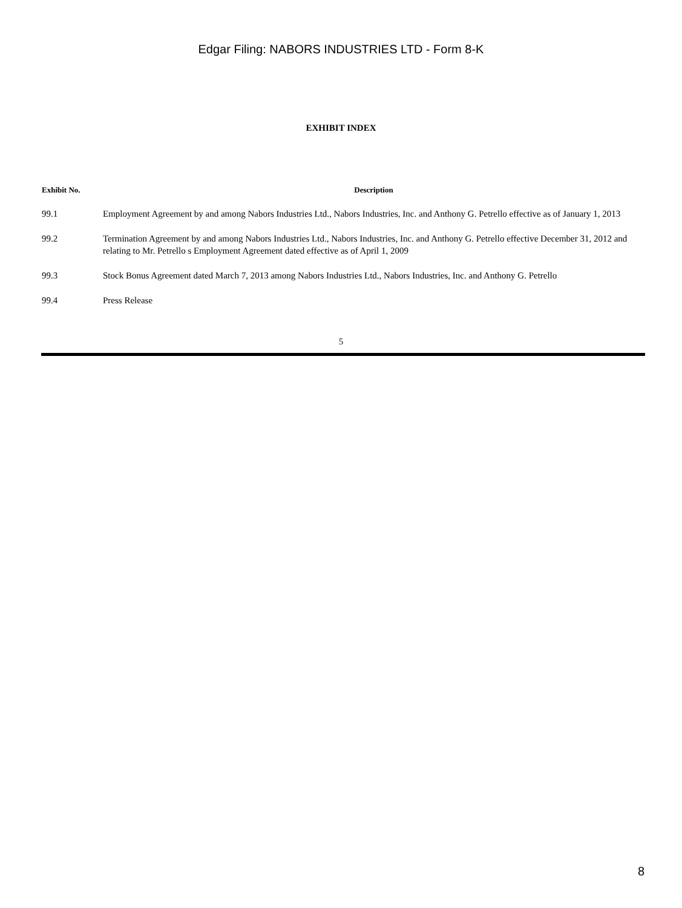Edgar Filing: NABORS INDUSTRIES LTD - Form 8-K
EXHIBIT INDEX
| Exhibit No. | Description |
| --- | --- |
| 99.1 | Employment Agreement by and among Nabors Industries Ltd., Nabors Industries, Inc. and Anthony G. Petrello effective as of January 1, 2013 |
| 99.2 | Termination Agreement by and among Nabors Industries Ltd., Nabors Industries, Inc. and Anthony G. Petrello effective December 31, 2012 and relating to Mr. Petrello s Employment Agreement dated effective as of April 1, 2009 |
| 99.3 | Stock Bonus Agreement dated March 7, 2013 among Nabors Industries Ltd., Nabors Industries, Inc. and Anthony G. Petrello |
| 99.4 | Press Release |
5
8